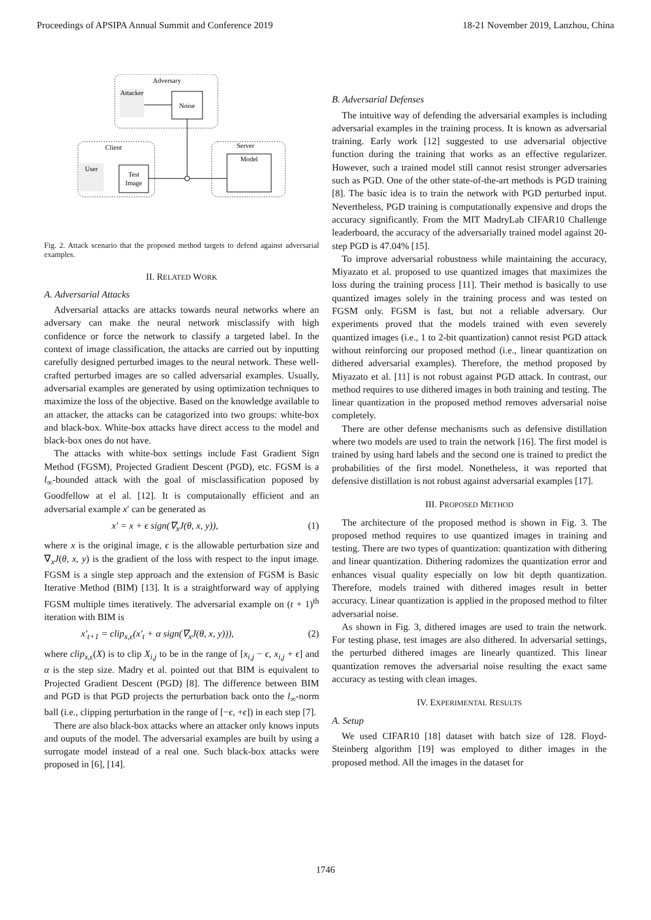Proceedings of APSIPA Annual Summit and Conference 2019 18-21 November 2019, Lanzhou, China
Adversary
Attacker
Noise
Client
User
Test
Image
Server
Model
Fig. 2. Attack scenario that the proposed method targets to defend against adversarial examples.
II. RELATED WORK
A. Adversarial Attacks
Adversarial attacks are attacks towards neural networks where an adversary can make the neural network misclassify with high confidence or force the network to classify a targeted label. In the context of image classification, the attacks are carried out by inputting carefully designed perturbed images to the neural network. These well-crafted perturbed images are so called adversarial examples. Usually, adversarial examples are generated by using optimization techniques to maximize the loss of the objective. Based on the knowledge available to an attacker, the attacks can be catagorized into two groups: white-box and black-box. White-box attacks have direct access to the model and black-box ones do not have.
The attacks with white-box settings include Fast Gradient Sign Method (FGSM), Projected Gradient Descent (PGD), etc. FGSM is a l<sub>∞</sub>-bounded attack with the goal of misclassification poposed by Goodfellow at el al. [12]. It is computaionally efficient and an adversarial example x′ can be generated as
x′ = x + ϵ sign(∇<sub>x</sub>J(θ, x, y)), (1)
where x is the original image, ϵ is the allowable perturbation size and ∇<sub>x</sub>J(θ, x, y) is the gradient of the loss with respect to the input image. FGSM is a single step approach and the extension of FGSM is Basic Iterative Method (BIM) [13]. It is a straightforward way of applying FGSM multiple times iteratively. The adversarial example on (t + 1)<sup>th</sup> iteration with BIM is
x′<sub>t+1</sub> = clip<sub>x,ϵ</sub>(x′<sub>t</sub> + α sign(∇<sub>x</sub>J(θ, x, y))), (2)
where clip<sub>x,ϵ</sub>(X) is to clip X<sub>i,j</sub> to be in the range of [x<sub>i,j</sub> − ϵ, x<sub>i,j</sub> + ϵ] and α is the step size. Madry et al. pointed out that BIM is equivalent to Projected Gradient Descent (PGD) [8]. The difference between BIM and PGD is that PGD projects the perturbation back onto the l<sub>∞</sub>-norm ball (i.e., clipping perturbation in the range of [−ϵ, +ϵ]) in each step [7].
There are also black-box attacks where an attacker only knows inputs and ouputs of the model. The adversarial examples are built by using a surrogate model instead of a real one. Such black-box attacks were proposed in [6], [14].
B. Adversarial Defenses
The intuitive way of defending the adversarial examples is including adversarial examples in the training process. It is known as adversarial training. Early work [12] suggested to use adversarial objective function during the training that works as an effective regularizer. However, such a trained model still cannot resist stronger adversaries such as PGD. One of the other state-of-the-art methods is PGD training [8]. The basic idea is to train the network with PGD perturbed input. Nevertheless, PGD training is computationally expensive and drops the accuracy significantly. From the MIT MadryLab CIFAR10 Challenge leaderboard, the accuracy of the adversarially trained model against 20-step PGD is 47.04% [15].
To improve adversarial robustness while maintaining the accuracy, Miyazato et al. proposed to use quantized images that maximizes the loss during the training process [11]. Their method is basically to use quantized images solely in the training process and was tested on FGSM only. FGSM is fast, but not a reliable adversary. Our experiments proved that the models trained with even severely quantized images (i.e., 1 to 2-bit quantization) cannot resist PGD attack without reinforcing our proposed method (i.e., linear quantization on dithered adversarial examples). Therefore, the method proposed by Miyazato et al. [11] is not robust against PGD attack. In contrast, our method requires to use dithered images in both training and testing. The linear quantization in the proposed method removes adversarial noise completely.
There are other defense mechanisms such as defensive distillation where two models are used to train the network [16]. The first model is trained by using hard labels and the second one is trained to predict the probabilities of the first model. Nonetheless, it was reported that defensive distillation is not robust against adversarial examples [17].
III. PROPOSED METHOD
The architecture of the proposed method is shown in Fig. 3. The proposed method requires to use quantized images in training and testing. There are two types of quantization: quantization with dithering and linear quantization. Dithering radomizes the quantization error and enhances visual quality especially on low bit depth quantization. Therefore, models trained with dithered images result in better accuracy. Linear quantization is applied in the proposed method to filter adversarial noise.
As shown in Fig. 3, dithered images are used to train the network. For testing phase, test images are also dithered. In adversarial settings, the perturbed dithered images are linearly quantized. This linear quantization removes the adversarial noise resulting the exact same accuracy as testing with clean images.
IV. EXPERIMENTAL RESULTS
A. Setup
We used CIFAR10 [18] dataset with batch size of 128. Floyd-Steinberg algorithm [19] was employed to dither images in the proposed method. All the images in the dataset for
1746